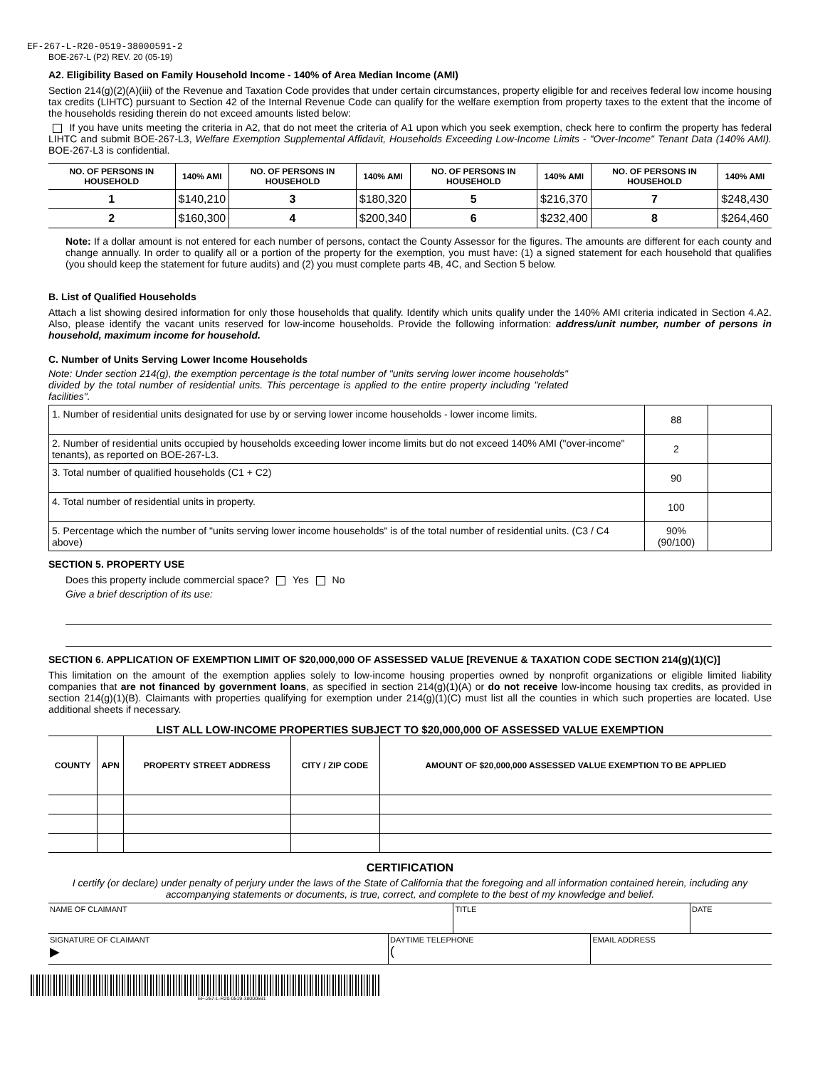EF-267-L-R20-0519-38000591-2
BOE-267-L (P2) REV. 20 (05-19)
A2. Eligibility Based on Family Household Income - 140% of Area Median Income (AMI)
Section 214(g)(2)(A)(iii) of the Revenue and Taxation Code provides that under certain circumstances, property eligible for and receives federal low income housing tax credits (LIHTC) pursuant to Section 42 of the Internal Revenue Code can qualify for the welfare exemption from property taxes to the extent that the income of the households residing therein do not exceed amounts listed below:
If you have units meeting the criteria in A2, that do not meet the criteria of A1 upon which you seek exemption, check here to confirm the property has federal LIHTC and submit BOE-267-L3, Welfare Exemption Supplemental Affidavit, Households Exceeding Low-Income Limits - "Over-Income" Tenant Data (140% AMI). BOE-267-L3 is confidential.
| NO. OF PERSONS IN HOUSEHOLD | 140% AMI | NO. OF PERSONS IN HOUSEHOLD | 140% AMI | NO. OF PERSONS IN HOUSEHOLD | 140% AMI | NO. OF PERSONS IN HOUSEHOLD | 140% AMI |
| --- | --- | --- | --- | --- | --- | --- | --- |
| 1 | $140,210 | 3 | $180,320 | 5 | $216,370 | 7 | $248,430 |
| 2 | $160,300 | 4 | $200,340 | 6 | $232,400 | 8 | $264,460 |
Note: If a dollar amount is not entered for each number of persons, contact the County Assessor for the figures. The amounts are different for each county and change annually. In order to qualify all or a portion of the property for the exemption, you must have: (1) a signed statement for each household that qualifies (you should keep the statement for future audits) and (2) you must complete parts 4B, 4C, and Section 5 below.
B. List of Qualified Households
Attach a list showing desired information for only those households that qualify. Identify which units qualify under the 140% AMI criteria indicated in Section 4.A2. Also, please identify the vacant units reserved for low-income households. Provide the following information: address/unit number, number of persons in household, maximum income for household.
C. Number of Units Serving Lower Income Households
Note: Under section 214(g), the exemption percentage is the total number of "units serving lower income households" divided by the total number of residential units. This percentage is applied to the entire property including "related facilities".
| 1. Number of residential units designated for use by or serving lower income households - lower income limits. | 88 | |
| 2. Number of residential units occupied by households exceeding lower income limits but do not exceed 140% AMI ("over-income" tenants), as reported on BOE-267-L3. | 2 | |
| 3. Total number of qualified households (C1 + C2) | 90 | |
| 4. Total number of residential units in property. | 100 | |
| 5. Percentage which the number of "units serving lower income households" is of the total number of residential units. (C3 / C4 above) | 90% (90/100) | |
SECTION 5. PROPERTY USE
Does this property include commercial space? Yes No
Give a brief description of its use:
SECTION 6. APPLICATION OF EXEMPTION LIMIT OF $20,000,000 OF ASSESSED VALUE [REVENUE & TAXATION CODE SECTION 214(g)(1)(C)]
This limitation on the amount of the exemption applies solely to low-income housing properties owned by nonprofit organizations or eligible limited liability companies that are not financed by government loans, as specified in section 214(g)(1)(A) or do not receive low-income housing tax credits, as provided in section 214(g)(1)(B). Claimants with properties qualifying for exemption under 214(g)(1)(C) must list all the counties in which such properties are located. Use additional sheets if necessary.
LIST ALL LOW-INCOME PROPERTIES SUBJECT TO $20,000,000 OF ASSESSED VALUE EXEMPTION
| COUNTY | APN | PROPERTY STREET ADDRESS | CITY / ZIP CODE | AMOUNT OF $20,000,000 ASSESSED VALUE EXEMPTION TO BE APPLIED |
| --- | --- | --- | --- | --- |
CERTIFICATION
I certify (or declare) under penalty of perjury under the laws of the State of California that the foregoing and all information contained herein, including any accompanying statements or documents, is true, correct, and complete to the best of my knowledge and belief.
| NAME OF CLAIMANT | TITLE | DATE |
| SIGNATURE OF CLAIMANT ▶ | DAYTIME TELEPHONE ( | EMAIL ADDRESS |
EF-267-L-R20-0519-38000591